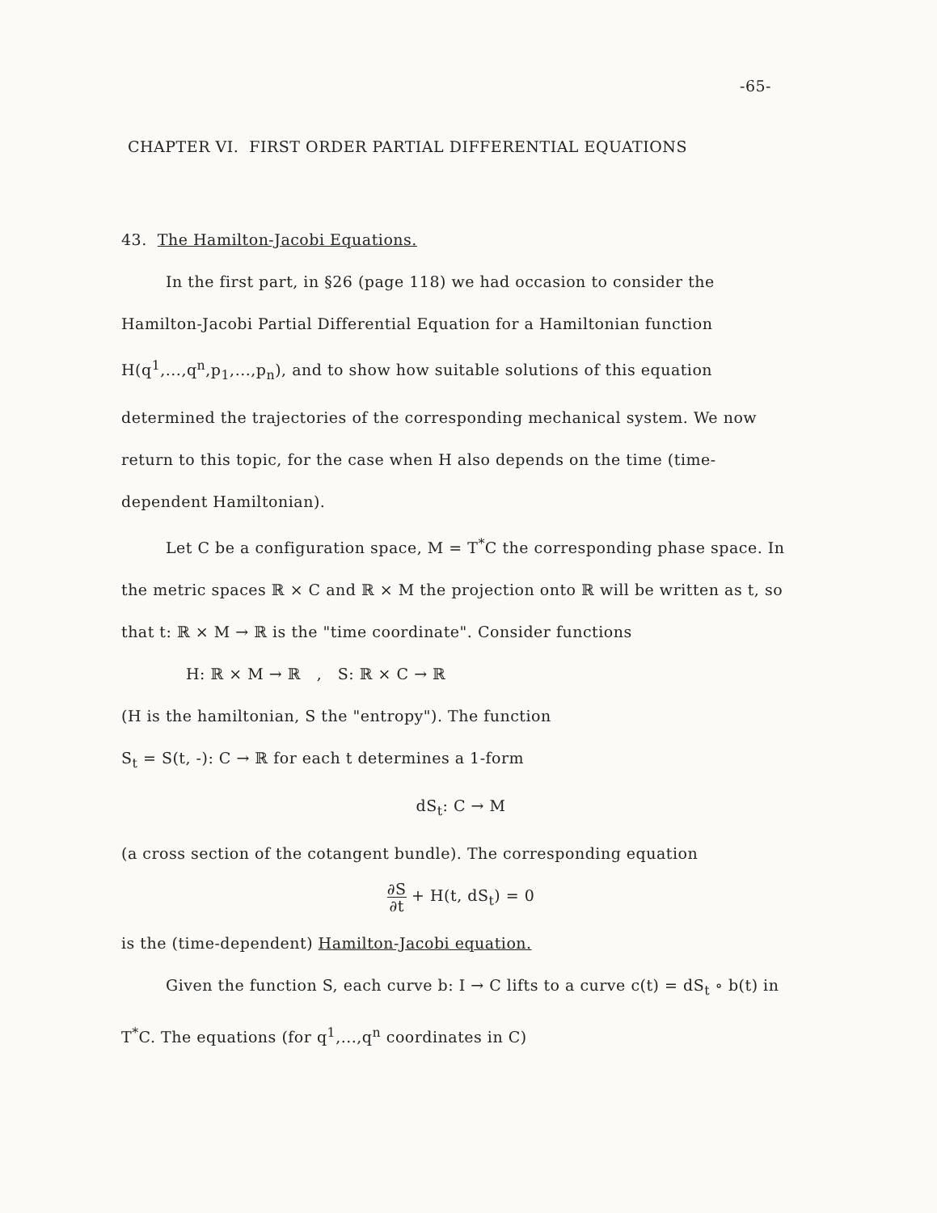-65-
CHAPTER VI. FIRST ORDER PARTIAL DIFFERENTIAL EQUATIONS
43. The Hamilton-Jacobi Equations.
In the first part, in §26 (page 118) we had occasion to consider the Hamilton-Jacobi Partial Differential Equation for a Hamiltonian function H(q<sup>1</sup>,...,q<sup>n</sup>,p<sub>1</sub>,...,p<sub>n</sub>), and to show how suitable solutions of this equation determined the trajectories of the corresponding mechanical system. We now return to this topic, for the case when H also depends on the time (time-dependent Hamiltonian).
Let C be a configuration space, M = T<sup>*</sup>C the corresponding phase space. In the metric spaces ℝ × C and ℝ × M the projection onto ℝ will be written as t, so that t: ℝ × M → ℝ is the "time coordinate". Consider functions
H: ℝ × M → ℝ , S: ℝ × C → ℝ
(H is the hamiltonian, S the "entropy"). The function
S<sub>t</sub> = S(t, -): C → ℝ for each t determines a 1-form
dS<sub>t</sub>: C → M
(a cross section of the cotangent bundle). The corresponding equation
∂S ∂t + H(t, dS<sub>t</sub>) = 0
is the (time-dependent) Hamilton-Jacobi equation.
Given the function S, each curve b: I → C lifts to a curve c(t) = dS<sub>t</sub> ∘ b(t) in T<sup>*</sup>C. The equations (for q<sup>1</sup>,...,q<sup>n</sup> coordinates in C)